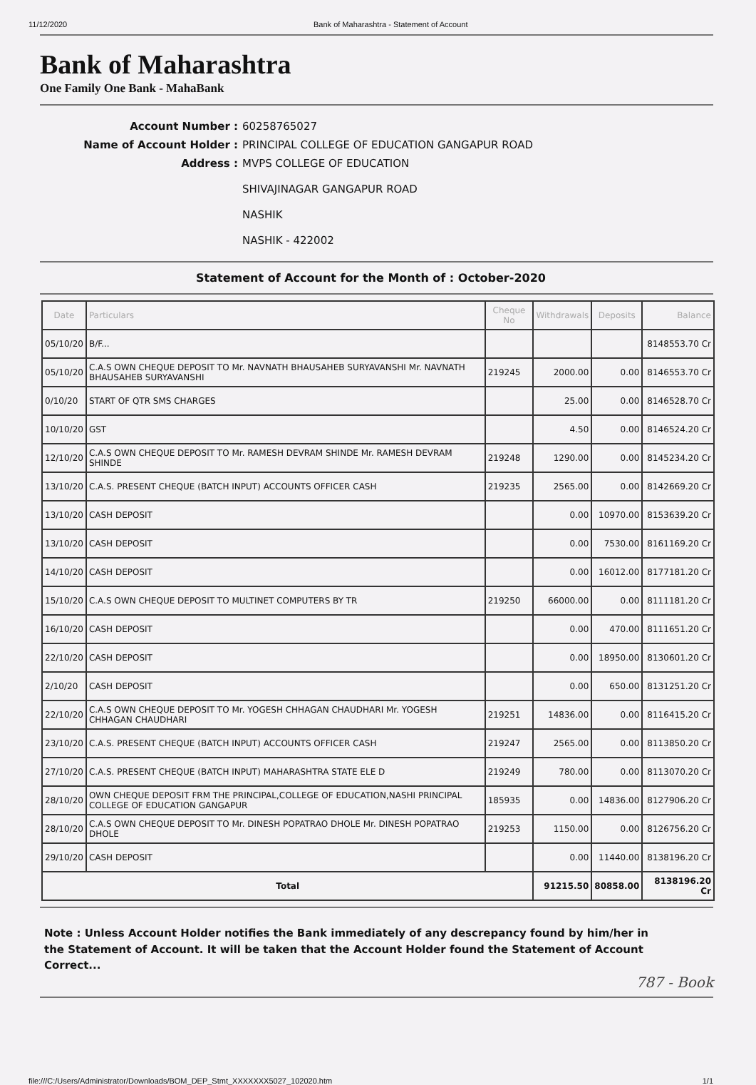11/12/2020 Bank of Maharashtra - Statement of Account
Bank of Maharashtra
One Family One Bank - MahaBank
Account Number : 60258765027 Name of Account Holder : PRINCIPAL COLLEGE OF EDUCATION GANGAPUR ROAD Address : MVPS COLLEGE OF EDUCATION
SHIVAJINAGAR GANGAPUR ROAD
NASHIK
NASHIK - 422002
Statement of Account for the Month of : October-2020
| Date | Particulars | Cheque No | Withdrawals | Deposits | Balance |
| --- | --- | --- | --- | --- | --- |
| 05/10/20 | B/F... | | | | 8148553.70 Cr |
| 05/10/20 | C.A.S OWN CHEQUE DEPOSIT TO Mr. NAVNATH BHAUSAHEB SURYAVANSHI Mr. NAVNATH BHAUSAHEB SURYAVANSHI | 219245 | 2000.00 | 0.00 | 8146553.70 Cr |
| 0/10/20 | START OF QTR SMS CHARGES | | 25.00 | 0.00 | 8146528.70 Cr |
| 10/10/20 | GST | | 4.50 | 0.00 | 8146524.20 Cr |
| 12/10/20 | C.A.S OWN CHEQUE DEPOSIT TO Mr. RAMESH DEVRAM SHINDE Mr. RAMESH DEVRAM SHINDE | 219248 | 1290.00 | 0.00 | 8145234.20 Cr |
| 13/10/20 | C.A.S. PRESENT CHEQUE (BATCH INPUT) ACCOUNTS OFFICER CASH | 219235 | 2565.00 | 0.00 | 8142669.20 Cr |
| 13/10/20 | CASH DEPOSIT | | 0.00 | 10970.00 | 8153639.20 Cr |
| 13/10/20 | CASH DEPOSIT | | 0.00 | 7530.00 | 8161169.20 Cr |
| 14/10/20 | CASH DEPOSIT | | 0.00 | 16012.00 | 8177181.20 Cr |
| 15/10/20 | C.A.S OWN CHEQUE DEPOSIT TO MULTINET COMPUTERS BY TR | 219250 | 66000.00 | 0.00 | 8111181.20 Cr |
| 16/10/20 | CASH DEPOSIT | | 0.00 | 470.00 | 8111651.20 Cr |
| 22/10/20 | CASH DEPOSIT | | 0.00 | 18950.00 | 8130601.20 Cr |
| 2/10/20 | CASH DEPOSIT | | 0.00 | 650.00 | 8131251.20 Cr |
| 22/10/20 | C.A.S OWN CHEQUE DEPOSIT TO Mr. YOGESH CHHAGAN CHAUDHARI Mr. YOGESH CHHAGAN CHAUDHARI | 219251 | 14836.00 | 0.00 | 8116415.20 Cr |
| 23/10/20 | C.A.S. PRESENT CHEQUE (BATCH INPUT) ACCOUNTS OFFICER CASH | 219247 | 2565.00 | 0.00 | 8113850.20 Cr |
| 27/10/20 | C.A.S. PRESENT CHEQUE (BATCH INPUT) MAHARASHTRA STATE ELE D | 219249 | 780.00 | 0.00 | 8113070.20 Cr |
| 28/10/20 | OWN CHEQUE DEPOSIT FRM THE PRINCIPAL,COLLEGE OF EDUCATION,NASHI PRINCIPAL COLLEGE OF EDUCATION GANGAPUR | 185935 | 0.00 | 14836.00 | 8127906.20 Cr |
| 28/10/20 | C.A.S OWN CHEQUE DEPOSIT TO Mr. DINESH POPATRAO DHOLE Mr. DINESH POPATRAO DHOLE | 219253 | 1150.00 | 0.00 | 8126756.20 Cr |
| 29/10/20 | CASH DEPOSIT | | 0.00 | 11440.00 | 8138196.20 Cr |
| Total | | | 91215.50 | 80858.00 | 8138196.20 Cr |
Note : Unless Account Holder notifies the Bank immediately of any descrepancy found by him/her in the Statement of Account. It will be taken that the Account Holder found the Statement of Account Correct...
787 - Book
file:///C:/Users/Administrator/Downloads/BOM_DEP_Stmt_XXXXXXX5027_102020.htm 1/1